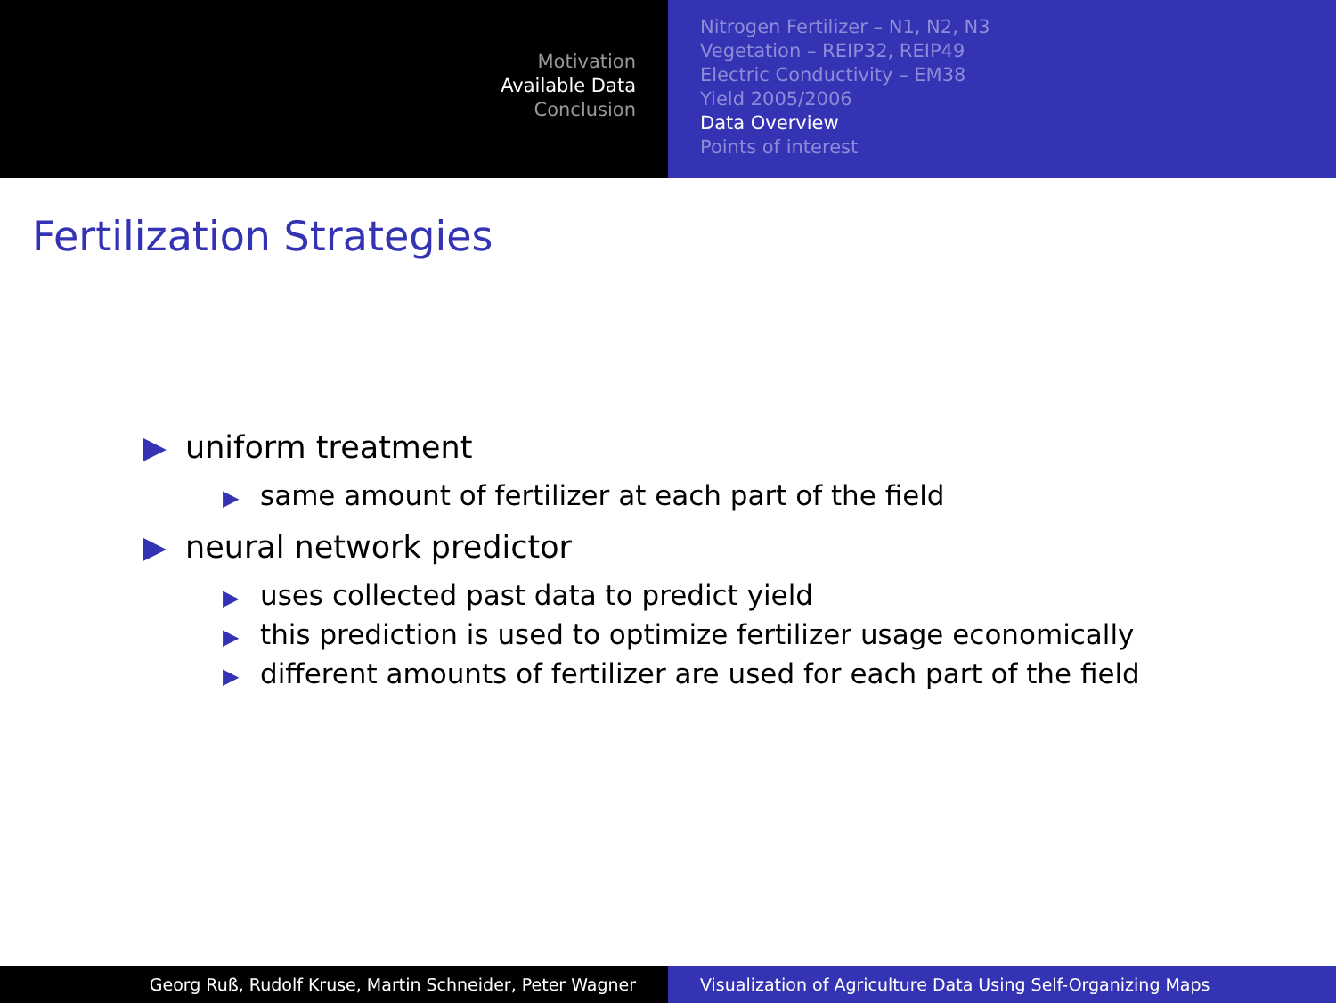Motivation
Available Data
Conclusion
Nitrogen Fertilizer – N1, N2, N3
Vegetation – REIP32, REIP49
Electric Conductivity – EM38
Yield 2005/2006
Data Overview
Points of interest
Fertilization Strategies
▶ uniform treatment
▶ same amount of fertilizer at each part of the field
▶ neural network predictor
▶ uses collected past data to predict yield
▶ this prediction is used to optimize fertilizer usage economically
▶ different amounts of fertilizer are used for each part of the field
Georg Ruß, Rudolf Kruse, Martin Schneider, Peter Wagner Visualization of Agriculture Data Using Self-Organizing Maps